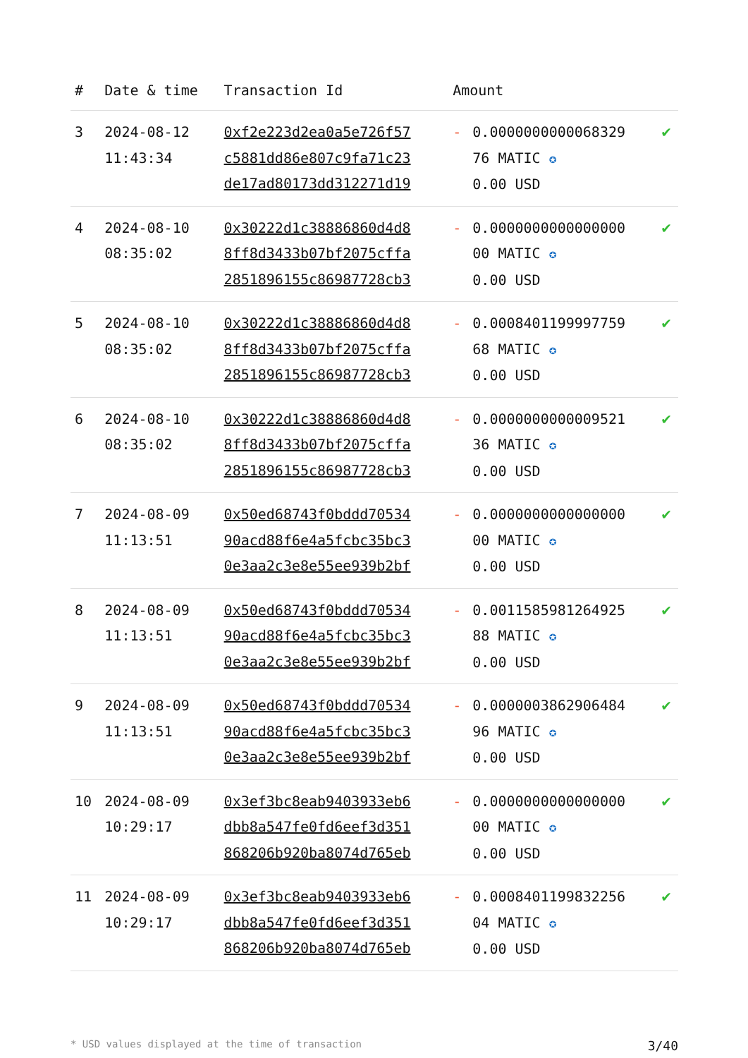| # | Date & time | Transaction Id | Amount | | |
| --- | --- | --- | --- | --- | --- |
| 3 | 2024-08-12 11:43:34 | 0xf2e223d2ea0a5e726f57 c5881dd86e807c9fa71c23 de17ad80173dd312271d19 | - | 0.0000000000068329 76 MATIC ✪ 0.00 USD | ✔ |
| 4 | 2024-08-10 08:35:02 | 0x30222d1c38886860d4d8 8ff8d3433b07bf2075cffa 2851896155c86987728cb3 | - | 0.0000000000000000 00 MATIC ✪ 0.00 USD | ✔ |
| 5 | 2024-08-10 08:35:02 | 0x30222d1c38886860d4d8 8ff8d3433b07bf2075cffa 2851896155c86987728cb3 | - | 0.0008401199997759 68 MATIC ✪ 0.00 USD | ✔ |
| 6 | 2024-08-10 08:35:02 | 0x30222d1c38886860d4d8 8ff8d3433b07bf2075cffa 2851896155c86987728cb3 | - | 0.0000000000009521 36 MATIC ✪ 0.00 USD | ✔ |
| 7 | 2024-08-09 11:13:51 | 0x50ed68743f0bddd70534 90acd88f6e4a5fcbc35bc3 0e3aa2c3e8e55ee939b2bf | - | 0.0000000000000000 00 MATIC ✪ 0.00 USD | ✔ |
| 8 | 2024-08-09 11:13:51 | 0x50ed68743f0bddd70534 90acd88f6e4a5fcbc35bc3 0e3aa2c3e8e55ee939b2bf | - | 0.0011585981264925 88 MATIC ✪ 0.00 USD | ✔ |
| 9 | 2024-08-09 11:13:51 | 0x50ed68743f0bddd70534 90acd88f6e4a5fcbc35bc3 0e3aa2c3e8e55ee939b2bf | - | 0.0000003862906484 96 MATIC ✪ 0.00 USD | ✔ |
| 10 | 2024-08-09 10:29:17 | 0x3ef3bc8eab9403933eb6 dbb8a547fe0fd6eef3d351 868206b920ba8074d765eb | - | 0.0000000000000000 00 MATIC ✪ 0.00 USD | ✔ |
| 11 | 2024-08-09 10:29:17 | 0x3ef3bc8eab9403933eb6 dbb8a547fe0fd6eef3d351 868206b920ba8074d765eb | - | 0.0008401199832256 04 MATIC ✪ 0.00 USD | ✔ |
* USD values displayed at the time of transaction 3/40